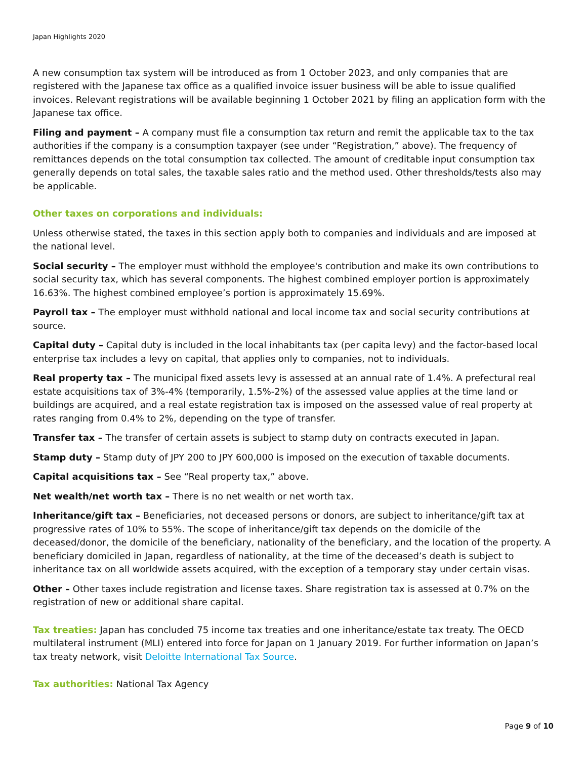Japan Highlights 2020
A new consumption tax system will be introduced as from 1 October 2023, and only companies that are registered with the Japanese tax office as a qualified invoice issuer business will be able to issue qualified invoices. Relevant registrations will be available beginning 1 October 2021 by filing an application form with the Japanese tax office.
Filing and payment – A company must file a consumption tax return and remit the applicable tax to the tax authorities if the company is a consumption taxpayer (see under “Registration,” above). The frequency of remittances depends on the total consumption tax collected. The amount of creditable input consumption tax generally depends on total sales, the taxable sales ratio and the method used. Other thresholds/tests also may be applicable.
Other taxes on corporations and individuals:
Unless otherwise stated, the taxes in this section apply both to companies and individuals and are imposed at the national level.
Social security – The employer must withhold the employee's contribution and make its own contributions to social security tax, which has several components. The highest combined employer portion is approximately 16.63%. The highest combined employee’s portion is approximately 15.69%.
Payroll tax – The employer must withhold national and local income tax and social security contributions at source.
Capital duty – Capital duty is included in the local inhabitants tax (per capita levy) and the factor-based local enterprise tax includes a levy on capital, that applies only to companies, not to individuals.
Real property tax – The municipal fixed assets levy is assessed at an annual rate of 1.4%. A prefectural real estate acquisitions tax of 3%-4% (temporarily, 1.5%-2%) of the assessed value applies at the time land or buildings are acquired, and a real estate registration tax is imposed on the assessed value of real property at rates ranging from 0.4% to 2%, depending on the type of transfer.
Transfer tax – The transfer of certain assets is subject to stamp duty on contracts executed in Japan.
Stamp duty – Stamp duty of JPY 200 to JPY 600,000 is imposed on the execution of taxable documents.
Capital acquisitions tax – See “Real property tax,” above.
Net wealth/net worth tax – There is no net wealth or net worth tax.
Inheritance/gift tax – Beneficiaries, not deceased persons or donors, are subject to inheritance/gift tax at progressive rates of 10% to 55%. The scope of inheritance/gift tax depends on the domicile of the deceased/donor, the domicile of the beneficiary, nationality of the beneficiary, and the location of the property. A beneficiary domiciled in Japan, regardless of nationality, at the time of the deceased’s death is subject to inheritance tax on all worldwide assets acquired, with the exception of a temporary stay under certain visas.
Other – Other taxes include registration and license taxes. Share registration tax is assessed at 0.7% on the registration of new or additional share capital.
Tax treaties: Japan has concluded 75 income tax treaties and one inheritance/estate tax treaty. The OECD multilateral instrument (MLI) entered into force for Japan on 1 January 2019. For further information on Japan’s tax treaty network, visit Deloitte International Tax Source.
Tax authorities: National Tax Agency
Page 9 of 10